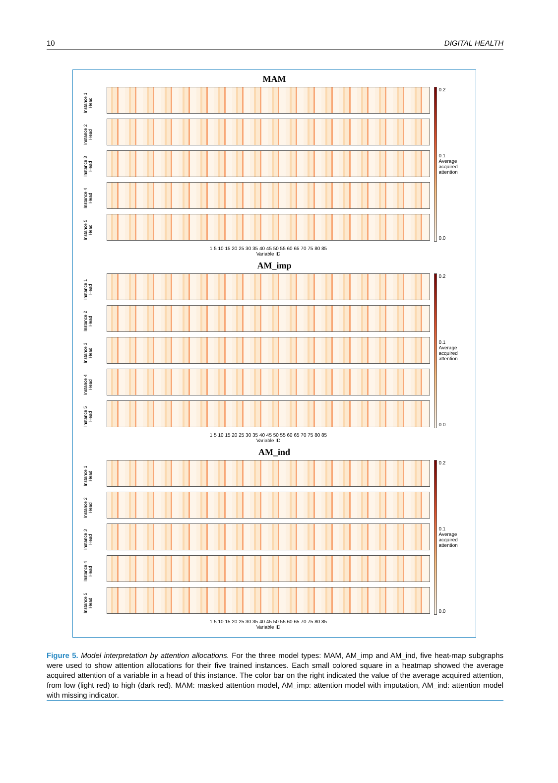10 DIGITAL HEALTH
MAM
Instance 1 Head
Instance 2 Head
Instance 3 Head
Instance 4 Head
Instance 5 Head
1 5 10 15 20 25 30 35 40 45 50 55 60 65 70 75 80 85
Variable ID
0.2
0.1 Average acquired attention
0.0
AM_imp
Instance 1 Head
Instance 2 Head
Instance 3 Head
Instance 4 Head
Instance 5 Head
1 5 10 15 20 25 30 35 40 45 50 55 60 65 70 75 80 85
Variable ID
0.2
0.1 Average acquired attention
0.0
AM_ind
Instance 1 Head
Instance 2 Head
Instance 3 Head
Instance 4 Head
Instance 5 Head
1 5 10 15 20 25 30 35 40 45 50 55 60 65 70 75 80 85
Variable ID
0.2
0.1 Average acquired attention
0.0
Figure 5. Model interpretation by attention allocations. For the three model types: MAM, AM_imp and AM_ind, five heat-map subgraphs were used to show attention allocations for their five trained instances. Each small colored square in a heatmap showed the average acquired attention of a variable in a head of this instance. The color bar on the right indicated the value of the average acquired attention, from low (light red) to high (dark red). MAM: masked attention model, AM_imp: attention model with imputation, AM_ind: attention model with missing indicator.